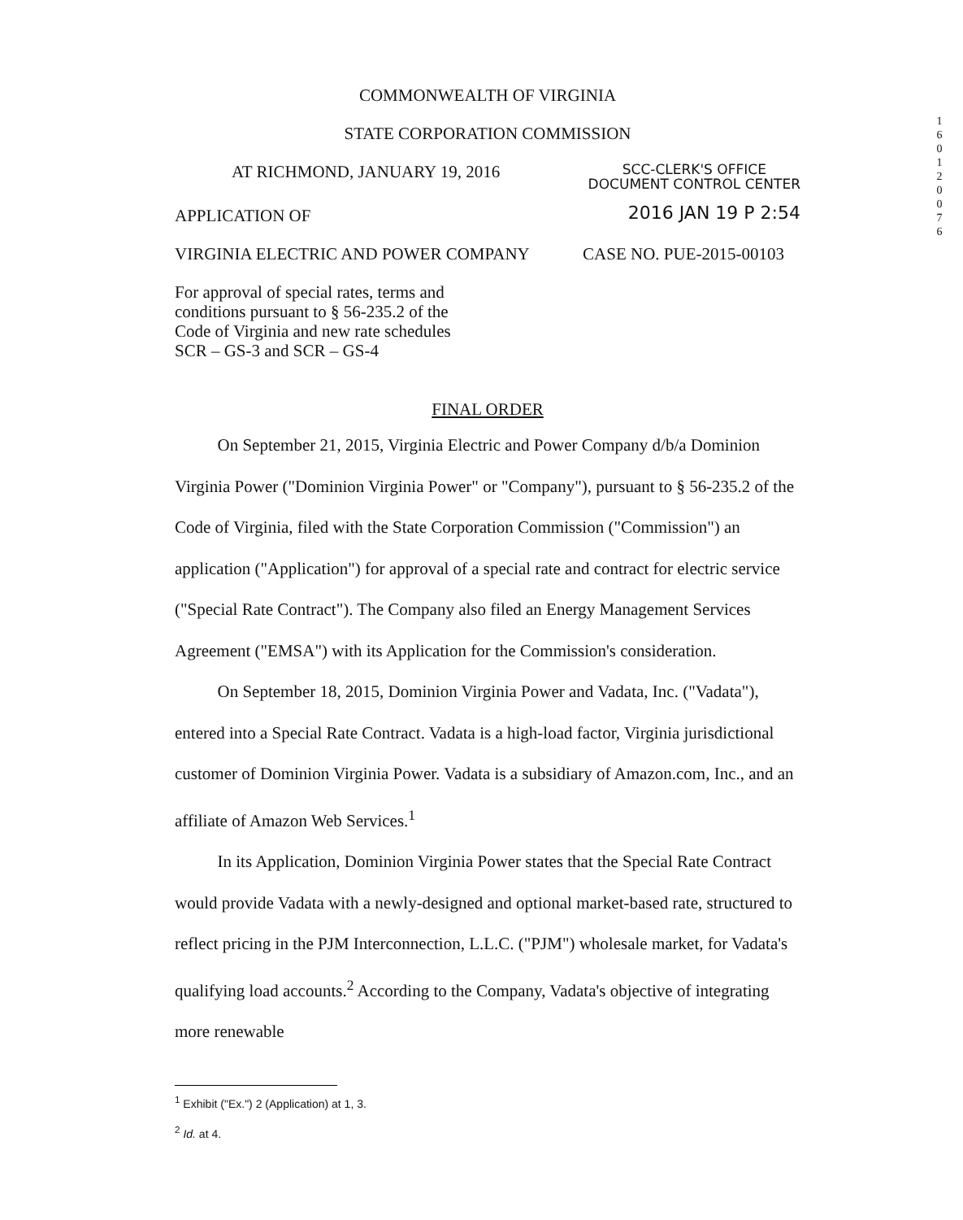COMMONWEALTH OF VIRGINIA
STATE CORPORATION COMMISSION
AT RICHMOND, JANUARY 19, 2016
SCC-CLERK'S OFFICE
DOCUMENT CONTROL CENTER
APPLICATION OF
2016 JAN 19 P 2:54
VIRGINIA ELECTRIC AND POWER COMPANY
CASE NO. PUE-2015-00103
For approval of special rates, terms and conditions pursuant to § 56-235.2 of the Code of Virginia and new rate schedules SCR – GS-3 and SCR – GS-4
FINAL ORDER
On September 21, 2015, Virginia Electric and Power Company d/b/a Dominion Virginia Power ("Dominion Virginia Power" or "Company"), pursuant to § 56-235.2 of the Code of Virginia, filed with the State Corporation Commission ("Commission") an application ("Application") for approval of a special rate and contract for electric service ("Special Rate Contract"). The Company also filed an Energy Management Services Agreement ("EMSA") with its Application for the Commission's consideration.
On September 18, 2015, Dominion Virginia Power and Vadata, Inc. ("Vadata"), entered into a Special Rate Contract. Vadata is a high-load factor, Virginia jurisdictional customer of Dominion Virginia Power. Vadata is a subsidiary of Amazon.com, Inc., and an affiliate of Amazon Web Services.<sup>1</sup>
In its Application, Dominion Virginia Power states that the Special Rate Contract would provide Vadata with a newly-designed and optional market-based rate, structured to reflect pricing in the PJM Interconnection, L.L.C. ("PJM") wholesale market, for Vadata's qualifying load accounts.<sup>2</sup> According to the Company, Vadata's objective of integrating more renewable
<sup>1</sup> Exhibit ("Ex.") 2 (Application) at 1, 3.
<sup>2</sup> Id. at 4.
1 6 0 1 2 0 0 7 6